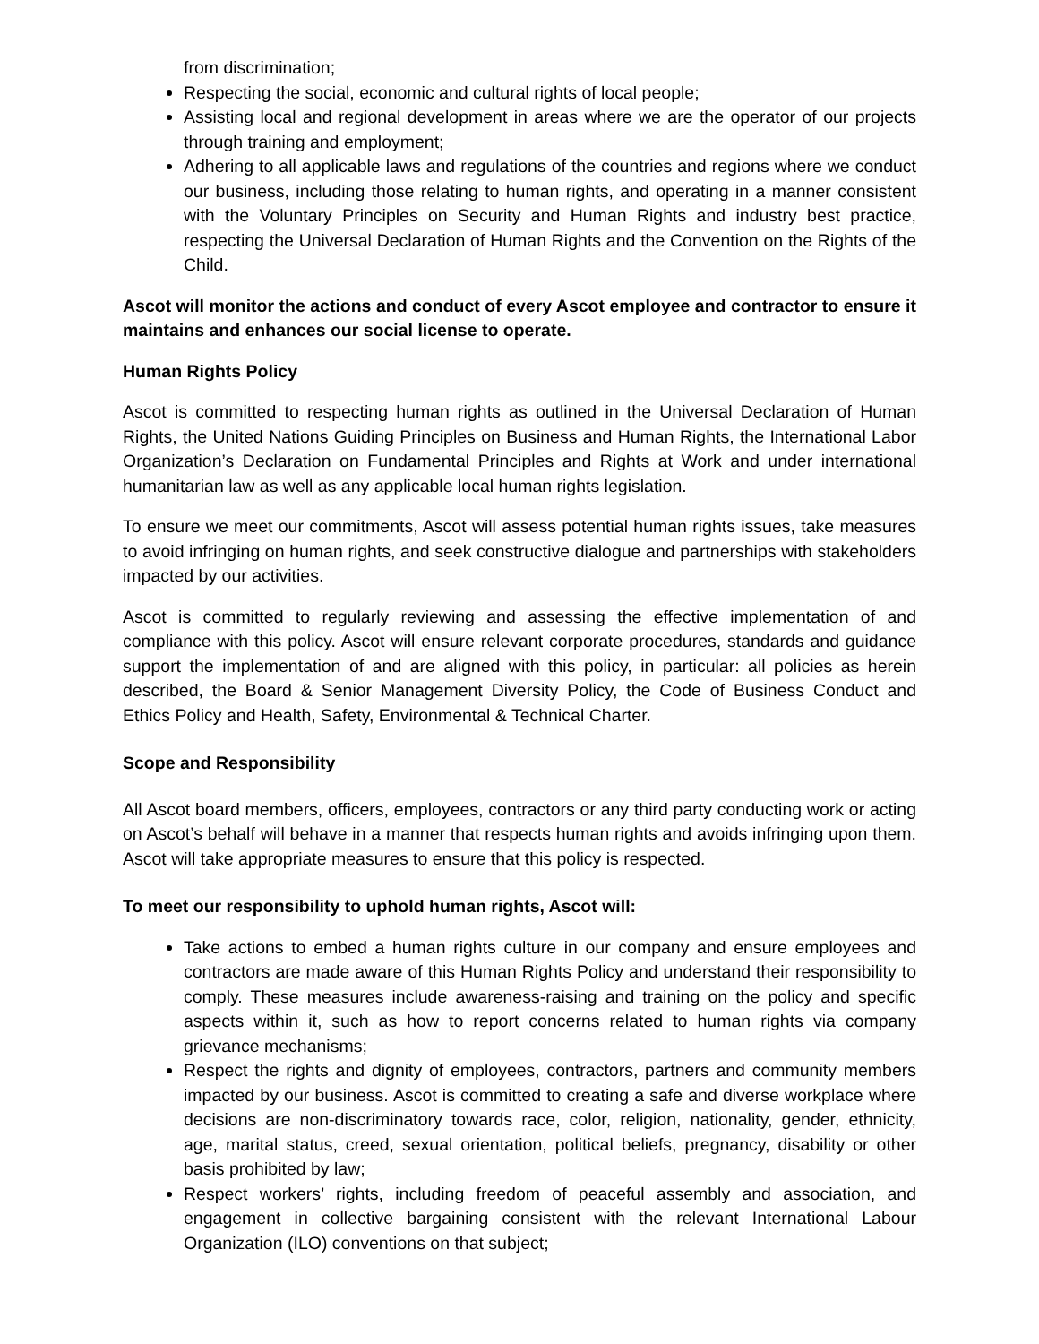from discrimination;
Respecting the social, economic and cultural rights of local people;
Assisting local and regional development in areas where we are the operator of our projects through training and employment;
Adhering to all applicable laws and regulations of the countries and regions where we conduct our business, including those relating to human rights, and operating in a manner consistent with the Voluntary Principles on Security and Human Rights and industry best practice, respecting the Universal Declaration of Human Rights and the Convention on the Rights of the Child.
Ascot will monitor the actions and conduct of every Ascot employee and contractor to ensure it maintains and enhances our social license to operate.
Human Rights Policy
Ascot is committed to respecting human rights as outlined in the Universal Declaration of Human Rights, the United Nations Guiding Principles on Business and Human Rights, the International Labor Organization’s Declaration on Fundamental Principles and Rights at Work and under international humanitarian law as well as any applicable local human rights legislation.
To ensure we meet our commitments, Ascot will assess potential human rights issues, take measures to avoid infringing on human rights, and seek constructive dialogue and partnerships with stakeholders impacted by our activities.
Ascot is committed to regularly reviewing and assessing the effective implementation of and compliance with this policy. Ascot will ensure relevant corporate procedures, standards and guidance support the implementation of and are aligned with this policy, in particular: all policies as herein described, the Board & Senior Management Diversity Policy, the Code of Business Conduct and Ethics Policy and Health, Safety, Environmental & Technical Charter.
Scope and Responsibility
All Ascot board members, officers, employees, contractors or any third party conducting work or acting on Ascot’s behalf will behave in a manner that respects human rights and avoids infringing upon them. Ascot will take appropriate measures to ensure that this policy is respected.
To meet our responsibility to uphold human rights, Ascot will:
Take actions to embed a human rights culture in our company and ensure employees and contractors are made aware of this Human Rights Policy and understand their responsibility to comply. These measures include awareness-raising and training on the policy and specific aspects within it, such as how to report concerns related to human rights via company grievance mechanisms;
Respect the rights and dignity of employees, contractors, partners and community members impacted by our business. Ascot is committed to creating a safe and diverse workplace where decisions are non-discriminatory towards race, color, religion, nationality, gender, ethnicity, age, marital status, creed, sexual orientation, political beliefs, pregnancy, disability or other basis prohibited by law;
Respect workers’ rights, including freedom of peaceful assembly and association, and engagement in collective bargaining consistent with the relevant International Labour Organization (ILO) conventions on that subject;